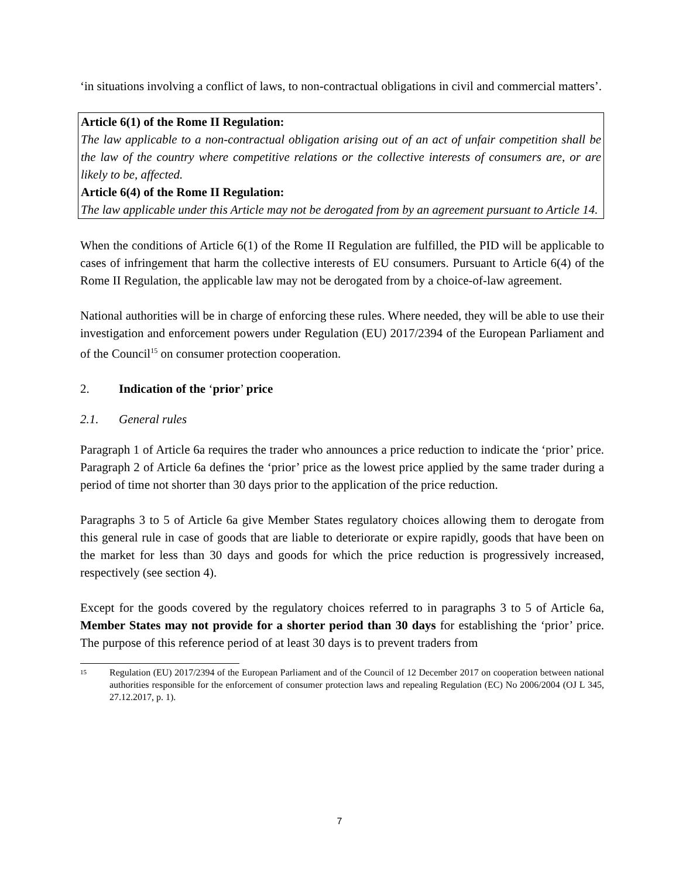‘in situations involving a conflict of laws, to non-contractual obligations in civil and commercial matters’.
Article 6(1) of the Rome II Regulation:
The law applicable to a non-contractual obligation arising out of an act of unfair competition shall be the law of the country where competitive relations or the collective interests of consumers are, or are likely to be, affected.
Article 6(4) of the Rome II Regulation:
The law applicable under this Article may not be derogated from by an agreement pursuant to Article 14.
When the conditions of Article 6(1) of the Rome II Regulation are fulfilled, the PID will be applicable to cases of infringement that harm the collective interests of EU consumers. Pursuant to Article 6(4) of the Rome II Regulation, the applicable law may not be derogated from by a choice-of-law agreement.
National authorities will be in charge of enforcing these rules. Where needed, they will be able to use their investigation and enforcement powers under Regulation (EU) 2017/2394 of the European Parliament and of the Council<sup>15</sup> on consumer protection cooperation.
2. Indication of the ‘prior’ price
2.1. General rules
Paragraph 1 of Article 6a requires the trader who announces a price reduction to indicate the ‘prior’ price. Paragraph 2 of Article 6a defines the ‘prior’ price as the lowest price applied by the same trader during a period of time not shorter than 30 days prior to the application of the price reduction.
Paragraphs 3 to 5 of Article 6a give Member States regulatory choices allowing them to derogate from this general rule in case of goods that are liable to deteriorate or expire rapidly, goods that have been on the market for less than 30 days and goods for which the price reduction is progressively increased, respectively (see section 4).
Except for the goods covered by the regulatory choices referred to in paragraphs 3 to 5 of Article 6a, Member States may not provide for a shorter period than 30 days for establishing the ‘prior’ price. The purpose of this reference period of at least 30 days is to prevent traders from
15
Regulation (EU) 2017/2394 of the European Parliament and of the Council of 12 December 2017 on cooperation between national authorities responsible for the enforcement of consumer protection laws and repealing Regulation (EC) No 2006/2004 (OJ L 345, 27.12.2017, p. 1).
7